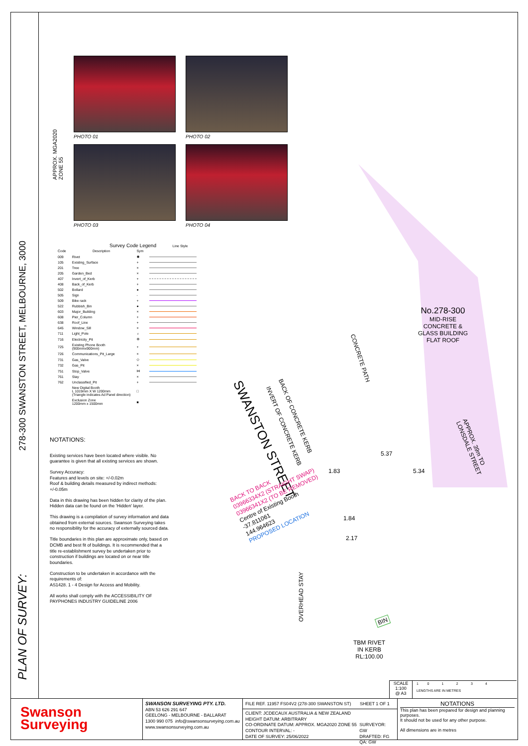278-300 SWANSTON STREET, MELBOURNE, 3000
PLAN OF SURVEY:
APPROX. MGA2020
ZONE 55
PHOTO 01
PHOTO 02
PHOTO 03
PHOTO 04
Survey Code Legend Line Style
| Code | Description | Sym | |
| --- | --- | --- | --- |
| 009 | Rivet | ◉ | |
| 105 | Existing_Surface | + | |
| 201 | Tree | × | |
| 205 | Garden_Bed | × | |
| 407 | Invert_of_Kerb | + | |
| 408 | Back_of_Kerb | + | |
| 502 | Bollard | ● | |
| 505 | Sign | - | |
| 509 | Bike rack | + | |
| 522 | Rubbish_Bin | ● | |
| 603 | Major_Building | × | |
| 608 | Pier_Column | + | |
| 638 | Roof_Line | + | |
| 645 | Window_Sill | × | |
| 711 | Light_Pole | ♁ | |
| 716 | Electricity_Pit | ⊕ | |
| 725 | Existing Phone Booth (900mmx900mm) | + | |
| 726 | Communications_Pit_Large | × | |
| 731 | Gas_Valve | ◇ | |
| 732 | Gas_Pit | × | |
| 751 | Stop_Valve | ⋈ | |
| 761 | Stay | × | |
| 762 | Unclassified_Pit | + | |
| | New Digital Booth L 1019mm X W 1200mm (Triangle indicates Ad Panel direction) | □ | |
| | Exclusion Zone 1200mm x 1500mm | ■ | |
NOTATIONS:
Existing services have been located where visible. No guarantee is given that all existing services are shown.
Survey Accuracy:
Features and levels on site: +/-0.02m
Roof & building details measured by indirect methods: +/-0.05m
Data in this drawing has been hidden for clarity of the plan. Hidden data can be found on the 'Hidden' layer.
This drawing is a compilation of survey information and data obtained from external sources. Swanson Surveying takes no responsibility for the accuracy of externally sourced data.
Title boundaries in this plan are approximate only, based on DCMB and best fit of buildings. It is recommended that a title re-establishment survey be undertaken prior to construction if buildings are located on or near title boundaries.
Construction to be undertaken in accordance with the requirements of:
AS1428. 1 - 4 Design for Access and Mobility.
All works shall comply with the ACCESSIBILITY OF PAYPHONES INDUSTRY GUIDELINE 2006
No.278-300
MID-RISE
CONCRETE &
GLASS BUILDING
FLAT ROOF
SWANSTON STREET BACK OF CONCRETE KERB
INVERT OF CONCRETE KERB
CONCRETE PATH
BACK TO BACK
03966334X2 (STRAIGHT SWAP)
03966341X2 (TO BE REMOVED)
Centre of Existing Booth
-37.811061
144.964623
PROPOSED LOCATION
1.83
5.37
5.34
1.84
2.17
OVERHEAD STAY
APPROX. 39m TO
LONSDALE STREET
BIN
TBM RIVET
IN KERB
RL:100.00
SCALE
1:100
@ A3
1 0 1 2 3 4
LENGTHS ARE IN METRES
Swanson
Surveying
SWANSON SURVEYING PTY. LTD.
ABN 53 626 291 647
GEELONG - MELBOURNE - BALLARAT
1300 990 075 info@swansonsurveying.com.au
www.swansonsurveying.com.au
FILE REF. 11957 FS04V2 (278-300 SWANSTON ST) SHEET 1 OF 1
CLIENT: JCDECAUX AUSTRALIA & NEW ZEALAND
HEIGHT DATUM: ARBITRARY
CO-ORDINATE DATUM: APPROX. MGA2020 ZONE 55
CONTOUR INTERVAL: -
DATE OF SURVEY: 25/06/2022
SURVEYOR: GW
DRAFTED: FG
QA: GW
NOTATIONS
This plan has been prepared for design and planning purposes.
It should not be used for any other purpose.
All dimensions are in metres